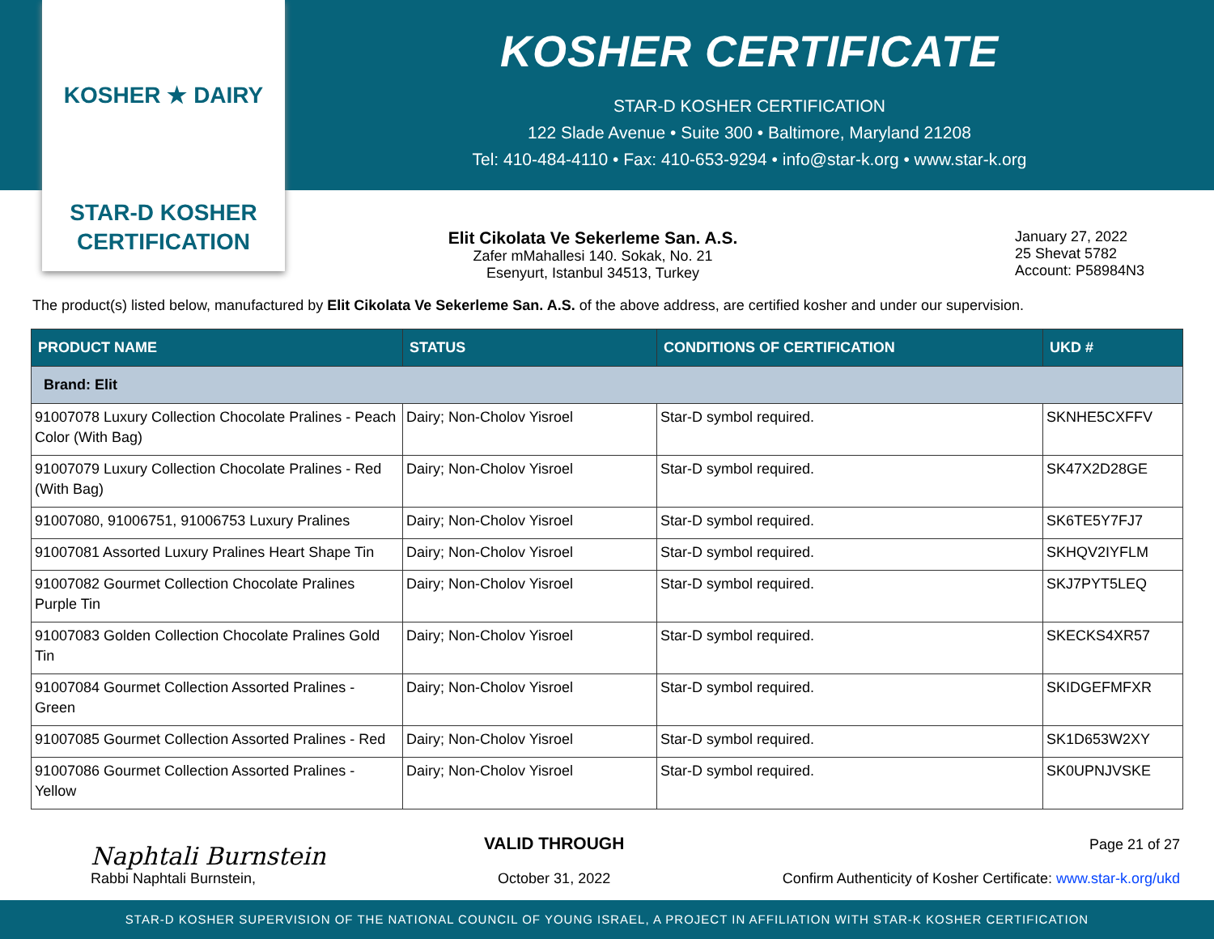KOSHER ★ DAIRY
STAR-D KOSHER
CERTIFICATION
KOSHER CERTIFICATE
STAR-D KOSHER CERTIFICATION
122 Slade Avenue • Suite 300 • Baltimore, Maryland 21208
Tel: 410-484-4110 • Fax: 410-653-9294 • info@star-k.org • www.star-k.org
Elit Cikolata Ve Sekerleme San. A.S.
Zafer mMahallesi 140. Sokak, No. 21
Esenyurt, Istanbul 34513, Turkey
January 27, 2022
25 Shevat 5782
Account: P58984N3
The product(s) listed below, manufactured by Elit Cikolata Ve Sekerleme San. A.S. of the above address, are certified kosher and under our supervision.
| PRODUCT NAME | STATUS | CONDITIONS OF CERTIFICATION | UKD # |
| --- | --- | --- | --- |
| Brand: Elit | | | |
| 91007078 Luxury Collection Chocolate Pralines - Peach Color (With Bag) | Dairy; Non-Cholov Yisroel | Star-D symbol required. | SKNHE5CXFFV |
| 91007079 Luxury Collection Chocolate Pralines - Red (With Bag) | Dairy; Non-Cholov Yisroel | Star-D symbol required. | SK47X2D28GE |
| 91007080, 91006751, 91006753 Luxury Pralines | Dairy; Non-Cholov Yisroel | Star-D symbol required. | SK6TE5Y7FJ7 |
| 91007081 Assorted Luxury Pralines Heart Shape Tin | Dairy; Non-Cholov Yisroel | Star-D symbol required. | SKHQV2IYFLM |
| 91007082 Gourmet Collection Chocolate Pralines Purple Tin | Dairy; Non-Cholov Yisroel | Star-D symbol required. | SKJ7PYT5LEQ |
| 91007083 Golden Collection Chocolate Pralines Gold Tin | Dairy; Non-Cholov Yisroel | Star-D symbol required. | SKECKS4XR57 |
| 91007084 Gourmet Collection Assorted Pralines - Green | Dairy; Non-Cholov Yisroel | Star-D symbol required. | SKIDGEFMFXR |
| 91007085 Gourmet Collection Assorted Pralines - Red | Dairy; Non-Cholov Yisroel | Star-D symbol required. | SK1D653W2XY |
| 91007086 Gourmet Collection Assorted Pralines - Yellow | Dairy; Non-Cholov Yisroel | Star-D symbol required. | SK0UPNJVSKE |
Naphtali Burnstein
Rabbi Naphtali Burnstein,
VALID THROUGH
October 31, 2022
Page 21 of 27
Confirm Authenticity of Kosher Certificate: www.star-k.org/ukd
STAR-D KOSHER SUPERVISION OF THE NATIONAL COUNCIL OF YOUNG ISRAEL, A PROJECT IN AFFILIATION WITH STAR-K KOSHER CERTIFICATION